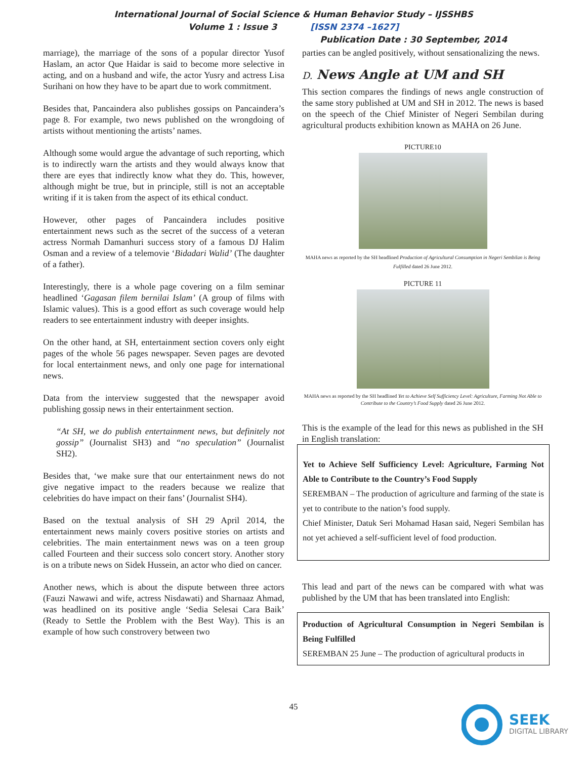International Journal of Social Science & Human Behavior Study – IJSSHBS
Volume 1 : Issue 3 [ISSN 2374 –1627]
Publication Date : 30 September, 2014
marriage), the marriage of the sons of a popular director Yusof Haslam, an actor Que Haidar is said to become more selective in acting, and on a husband and wife, the actor Yusry and actress Lisa Surihani on how they have to be apart due to work commitment.
Besides that, Pancaindera also publishes gossips on Pancaindera’s page 8. For example, two news published on the wrongdoing of artists without mentioning the artists’ names.
Although some would argue the advantage of such reporting, which is to indirectly warn the artists and they would always know that there are eyes that indirectly know what they do. This, however, although might be true, but in principle, still is not an acceptable writing if it is taken from the aspect of its ethical conduct.
However, other pages of Pancaindera includes positive entertainment news such as the secret of the success of a veteran actress Normah Damanhuri success story of a famous DJ Halim Osman and a review of a telemovie ‘Bidadari Walid’ (The daughter of a father).
Interestingly, there is a whole page covering on a film seminar headlined ‘Gagasan filem bernilai Islam’ (A group of films with Islamic values). This is a good effort as such coverage would help readers to see entertainment industry with deeper insights.
On the other hand, at SH, entertainment section covers only eight pages of the whole 56 pages newspaper. Seven pages are devoted for local entertainment news, and only one page for international news.
Data from the interview suggested that the newspaper avoid publishing gossip news in their entertainment section.
“At SH, we do publish entertainment news, but definitely not gossip” (Journalist SH3) and “no speculation” (Journalist SH2).
Besides that, ‘we make sure that our entertainment news do not give negative impact to the readers because we realize that celebrities do have impact on their fans’ (Journalist SH4).
Based on the textual analysis of SH 29 April 2014, the entertainment news mainly covers positive stories on artists and celebrities. The main entertainment news was on a teen group called Fourteen and their success solo concert story. Another story is on a tribute news on Sidek Hussein, an actor who died on cancer.
Another news, which is about the dispute between three actors (Fauzi Nawawi and wife, actress Nisdawati) and Sharnaaz Ahmad, was headlined on its positive angle ‘Sedia Selesai Cara Baik’ (Ready to Settle the Problem with the Best Way). This is an example of how such constrovery between two
parties can be angled positively, without sensationalizing the news.
D. News Angle at UM and SH
This section compares the findings of news angle construction of the same story published at UM and SH in 2012. The news is based on the speech of the Chief Minister of Negeri Sembilan during agricultural products exhibition known as MAHA on 26 June.
PICTURE10
MAHA news as reported by the SH headlined Production of Agricultural Consumption in Negeri Sembilan is Being Fulfilled dated 26 June 2012.
PICTURE 11
MAHA news as reported by the SH headlined Yet to Achieve Self Sufficiency Level: Agriculture, Farming Not Able to Contribute to the Country’s Food Supply dated 26 June 2012.
This is the example of the lead for this news as published in the SH in English translation:
Yet to Achieve Self Sufficiency Level: Agriculture, Farming Not Able to Contribute to the Country’s Food Supply
SEREMBAN – The production of agriculture and farming of the state is yet to contribute to the nation’s food supply.
Chief Minister, Datuk Seri Mohamad Hasan said, Negeri Sembilan has not yet achieved a self-sufficient level of food production.
This lead and part of the news can be compared with what was published by the UM that has been translated into English:
Production of Agricultural Consumption in Negeri Sembilan is Being Fulfilled
SEREMBAN 25 June – The production of agricultural products in
45
SEEK
DIGITAL LIBRARY